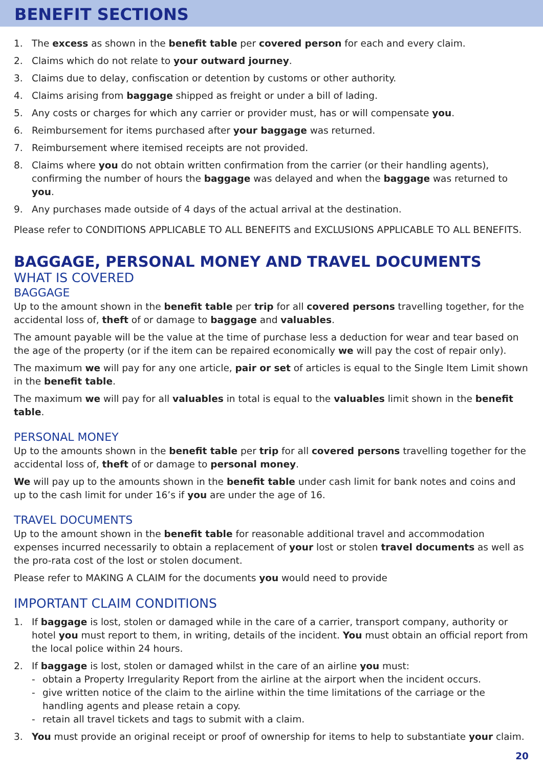BENEFIT SECTIONS
1. The excess as shown in the benefit table per covered person for each and every claim.
2. Claims which do not relate to your outward journey.
3. Claims due to delay, confiscation or detention by customs or other authority.
4. Claims arising from baggage shipped as freight or under a bill of lading.
5. Any costs or charges for which any carrier or provider must, has or will compensate you.
6. Reimbursement for items purchased after your baggage was returned.
7. Reimbursement where itemised receipts are not provided.
8. Claims where you do not obtain written confirmation from the carrier (or their handling agents), confirming the number of hours the baggage was delayed and when the baggage was returned to you.
9. Any purchases made outside of 4 days of the actual arrival at the destination.
Please refer to CONDITIONS APPLICABLE TO ALL BENEFITS and EXCLUSIONS APPLICABLE TO ALL BENEFITS.
BAGGAGE, PERSONAL MONEY AND TRAVEL DOCUMENTS
WHAT IS COVERED
BAGGAGE
Up to the amount shown in the benefit table per trip for all covered persons travelling together, for the accidental loss of, theft of or damage to baggage and valuables.
The amount payable will be the value at the time of purchase less a deduction for wear and tear based on the age of the property (or if the item can be repaired economically we will pay the cost of repair only).
The maximum we will pay for any one article, pair or set of articles is equal to the Single Item Limit shown in the benefit table.
The maximum we will pay for all valuables in total is equal to the valuables limit shown in the benefit table.
PERSONAL MONEY
Up to the amounts shown in the benefit table per trip for all covered persons travelling together for the accidental loss of, theft of or damage to personal money.
We will pay up to the amounts shown in the benefit table under cash limit for bank notes and coins and up to the cash limit for under 16’s if you are under the age of 16.
TRAVEL DOCUMENTS
Up to the amount shown in the benefit table for reasonable additional travel and accommodation expenses incurred necessarily to obtain a replacement of your lost or stolen travel documents as well as the pro-rata cost of the lost or stolen document.
Please refer to MAKING A CLAIM for the documents you would need to provide
IMPORTANT CLAIM CONDITIONS
1. If baggage is lost, stolen or damaged while in the care of a carrier, transport company, authority or hotel you must report to them, in writing, details of the incident. You must obtain an official report from the local police within 24 hours.
2. If baggage is lost, stolen or damaged whilst in the care of an airline you must:
- obtain a Property Irregularity Report from the airline at the airport when the incident occurs.
- give written notice of the claim to the airline within the time limitations of the carriage or the handling agents and please retain a copy.
- retain all travel tickets and tags to submit with a claim.
3. You must provide an original receipt or proof of ownership for items to help to substantiate your claim.
20